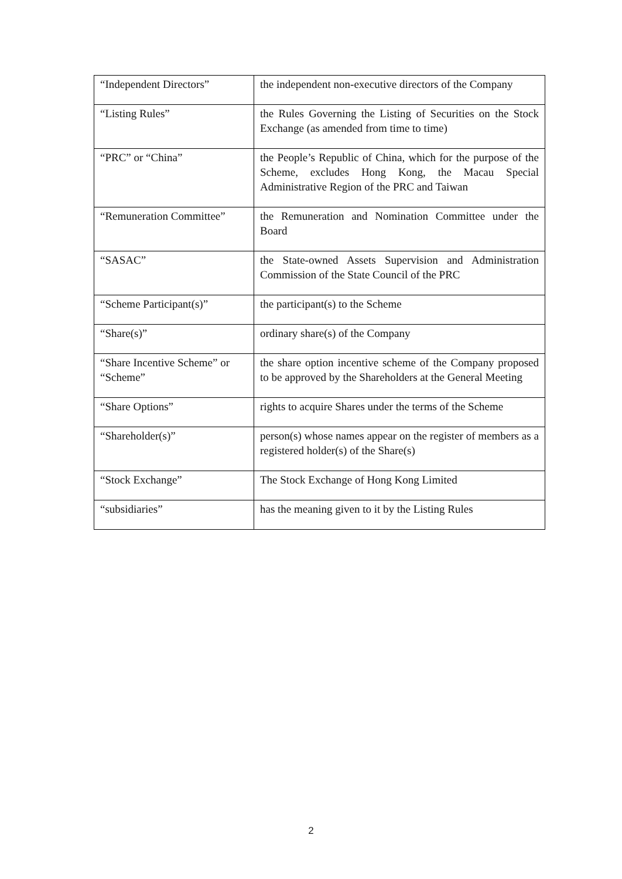| “Independent Directors” | the independent non-executive directors of the Company |
| “Listing Rules” | the Rules Governing the Listing of Securities on the Stock Exchange (as amended from time to time) |
| “PRC” or “China” | the People’s Republic of China, which for the purpose of the Scheme, excludes Hong Kong, the Macau Special Administrative Region of the PRC and Taiwan |
| “Remuneration Committee” | the Remuneration and Nomination Committee under the Board |
| “SASAC” | the State-owned Assets Supervision and Administration Commission of the State Council of the PRC |
| “Scheme Participant(s)” | the participant(s) to the Scheme |
| “Share(s)” | ordinary share(s) of the Company |
| “Share Incentive Scheme” or “Scheme” | the share option incentive scheme of the Company proposed to be approved by the Shareholders at the General Meeting |
| “Share Options” | rights to acquire Shares under the terms of the Scheme |
| “Shareholder(s)” | person(s) whose names appear on the register of members as a registered holder(s) of the Share(s) |
| “Stock Exchange” | The Stock Exchange of Hong Kong Limited |
| “subsidiaries” | has the meaning given to it by the Listing Rules |
2